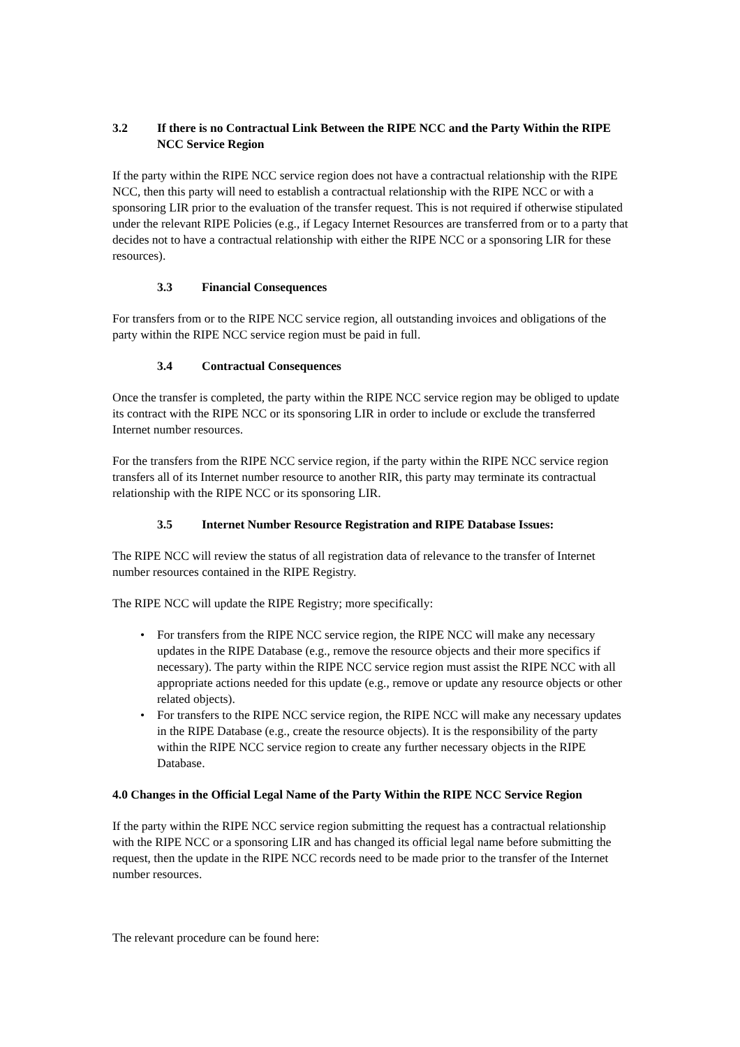3.2 If there is no Contractual Link Between the RIPE NCC and the Party Within the RIPE NCC Service Region
If the party within the RIPE NCC service region does not have a contractual relationship with the RIPE NCC, then this party will need to establish a contractual relationship with the RIPE NCC or with a sponsoring LIR prior to the evaluation of the transfer request. This is not required if otherwise stipulated under the relevant RIPE Policies (e.g., if Legacy Internet Resources are transferred from or to a party that decides not to have a contractual relationship with either the RIPE NCC or a sponsoring LIR for these resources).
3.3 Financial Consequences
For transfers from or to the RIPE NCC service region, all outstanding invoices and obligations of the party within the RIPE NCC service region must be paid in full.
3.4 Contractual Consequences
Once the transfer is completed, the party within the RIPE NCC service region may be obliged to update its contract with the RIPE NCC or its sponsoring LIR in order to include or exclude the transferred Internet number resources.
For the transfers from the RIPE NCC service region, if the party within the RIPE NCC service region transfers all of its Internet number resource to another RIR, this party may terminate its contractual relationship with the RIPE NCC or its sponsoring LIR.
3.5 Internet Number Resource Registration and RIPE Database Issues:
The RIPE NCC will review the status of all registration data of relevance to the transfer of Internet number resources contained in the RIPE Registry.
The RIPE NCC will update the RIPE Registry; more specifically:
• For transfers from the RIPE NCC service region, the RIPE NCC will make any necessary updates in the RIPE Database (e.g., remove the resource objects and their more specifics if necessary). The party within the RIPE NCC service region must assist the RIPE NCC with all appropriate actions needed for this update (e.g., remove or update any resource objects or other related objects).
• For transfers to the RIPE NCC service region, the RIPE NCC will make any necessary updates in the RIPE Database (e.g., create the resource objects). It is the responsibility of the party within the RIPE NCC service region to create any further necessary objects in the RIPE Database.
4.0 Changes in the Official Legal Name of the Party Within the RIPE NCC Service Region
If the party within the RIPE NCC service region submitting the request has a contractual relationship with the RIPE NCC or a sponsoring LIR and has changed its official legal name before submitting the request, then the update in the RIPE NCC records need to be made prior to the transfer of the Internet number resources.
The relevant procedure can be found here: